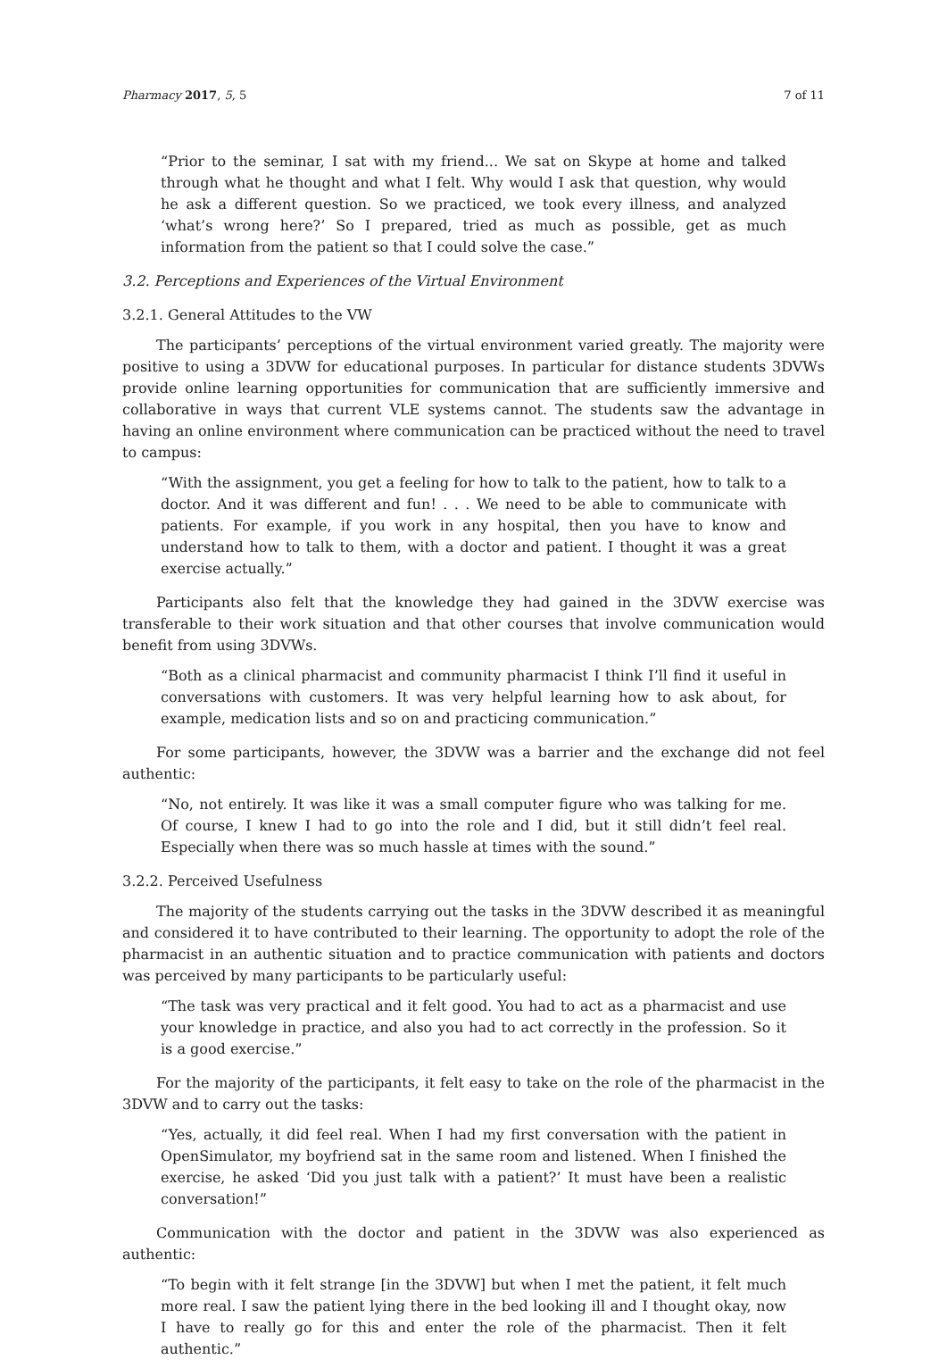Pharmacy 2017, 5, 5 7 of 11
“Prior to the seminar, I sat with my friend... We sat on Skype at home and talked through what he thought and what I felt. Why would I ask that question, why would he ask a different question. So we practiced, we took every illness, and analyzed ‘what’s wrong here?’ So I prepared, tried as much as possible, get as much information from the patient so that I could solve the case.”
3.2. Perceptions and Experiences of the Virtual Environment
3.2.1. General Attitudes to the VW
The participants’ perceptions of the virtual environment varied greatly. The majority were positive to using a 3DVW for educational purposes. In particular for distance students 3DVWs provide online learning opportunities for communication that are sufficiently immersive and collaborative in ways that current VLE systems cannot. The students saw the advantage in having an online environment where communication can be practiced without the need to travel to campus:
“With the assignment, you get a feeling for how to talk to the patient, how to talk to a doctor. And it was different and fun! . . . We need to be able to communicate with patients. For example, if you work in any hospital, then you have to know and understand how to talk to them, with a doctor and patient. I thought it was a great exercise actually.”
Participants also felt that the knowledge they had gained in the 3DVW exercise was transferable to their work situation and that other courses that involve communication would benefit from using 3DVWs.
“Both as a clinical pharmacist and community pharmacist I think I’ll find it useful in conversations with customers. It was very helpful learning how to ask about, for example, medication lists and so on and practicing communication.”
For some participants, however, the 3DVW was a barrier and the exchange did not feel authentic:
“No, not entirely. It was like it was a small computer figure who was talking for me. Of course, I knew I had to go into the role and I did, but it still didn’t feel real. Especially when there was so much hassle at times with the sound.”
3.2.2. Perceived Usefulness
The majority of the students carrying out the tasks in the 3DVW described it as meaningful and considered it to have contributed to their learning. The opportunity to adopt the role of the pharmacist in an authentic situation and to practice communication with patients and doctors was perceived by many participants to be particularly useful:
“The task was very practical and it felt good. You had to act as a pharmacist and use your knowledge in practice, and also you had to act correctly in the profession. So it is a good exercise.”
For the majority of the participants, it felt easy to take on the role of the pharmacist in the 3DVW and to carry out the tasks:
“Yes, actually, it did feel real. When I had my first conversation with the patient in OpenSimulator, my boyfriend sat in the same room and listened. When I finished the exercise, he asked ‘Did you just talk with a patient?’ It must have been a realistic conversation!”
Communication with the doctor and patient in the 3DVW was also experienced as authentic:
“To begin with it felt strange [in the 3DVW] but when I met the patient, it felt much more real. I saw the patient lying there in the bed looking ill and I thought okay, now I have to really go for this and enter the role of the pharmacist. Then it felt authentic.”